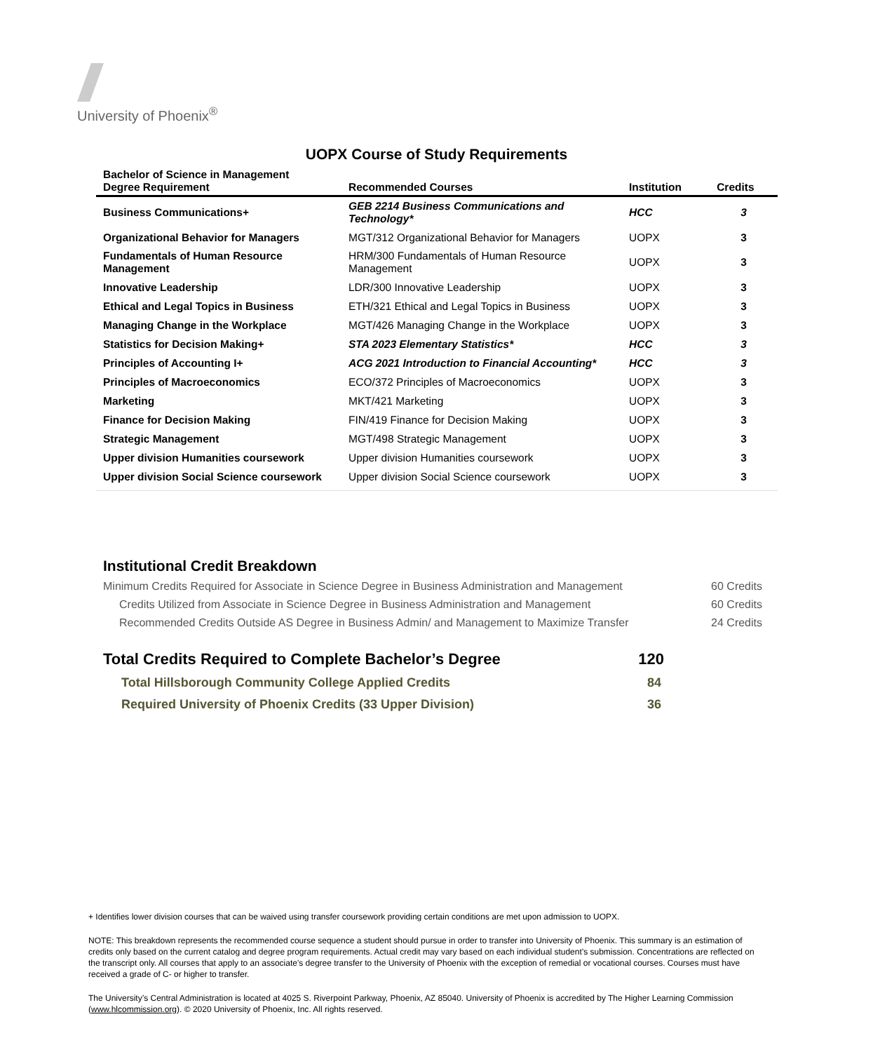University of Phoenix<sup>®</sup>
UOPX Course of Study Requirements
| Bachelor of Science in Management Degree Requirement | Recommended Courses | Institution | Credits |
| --- | --- | --- | --- |
| Business Communications+ | GEB 2214 Business Communications and Technology* | HCC | 3 |
| Organizational Behavior for Managers | MGT/312 Organizational Behavior for Managers | UOPX | 3 |
| Fundamentals of Human Resource Management | HRM/300 Fundamentals of Human Resource Management | UOPX | 3 |
| Innovative Leadership | LDR/300 Innovative Leadership | UOPX | 3 |
| Ethical and Legal Topics in Business | ETH/321 Ethical and Legal Topics in Business | UOPX | 3 |
| Managing Change in the Workplace | MGT/426 Managing Change in the Workplace | UOPX | 3 |
| Statistics for Decision Making+ | STA 2023 Elementary Statistics* | HCC | 3 |
| Principles of Accounting I+ | ACG 2021 Introduction to Financial Accounting* | HCC | 3 |
| Principles of Macroeconomics | ECO/372 Principles of Macroeconomics | UOPX | 3 |
| Marketing | MKT/421 Marketing | UOPX | 3 |
| Finance for Decision Making | FIN/419 Finance for Decision Making | UOPX | 3 |
| Strategic Management | MGT/498 Strategic Management | UOPX | 3 |
| Upper division Humanities coursework | Upper division Humanities coursework | UOPX | 3 |
| Upper division Social Science coursework | Upper division Social Science coursework | UOPX | 3 |
Institutional Credit Breakdown
Minimum Credits Required for Associate in Science Degree in Business Administration and Management 60 Credits
Credits Utilized from Associate in Science Degree in Business Administration and Management 60 Credits
Recommended Credits Outside AS Degree in Business Admin/ and Management to Maximize Transfer 24 Credits
Total Credits Required to Complete Bachelor’s Degree 120
Total Hillsborough Community College Applied Credits 84
Required University of Phoenix Credits (33 Upper Division) 36
+ Identifies lower division courses that can be waived using transfer coursework providing certain conditions are met upon admission to UOPX.
NOTE: This breakdown represents the recommended course sequence a student should pursue in order to transfer into University of Phoenix. This summary is an estimation of credits only based on the current catalog and degree program requirements. Actual credit may vary based on each individual student’s submission. Concentrations are reflected on the transcript only. All courses that apply to an associate's degree transfer to the University of Phoenix with the exception of remedial or vocational courses. Courses must have received a grade of C- or higher to transfer.
The University’s Central Administration is located at 4025 S. Riverpoint Parkway, Phoenix, AZ 85040. University of Phoenix is accredited by The Higher Learning Commission (www.hlcommission.org). © 2020 University of Phoenix, Inc. All rights reserved.